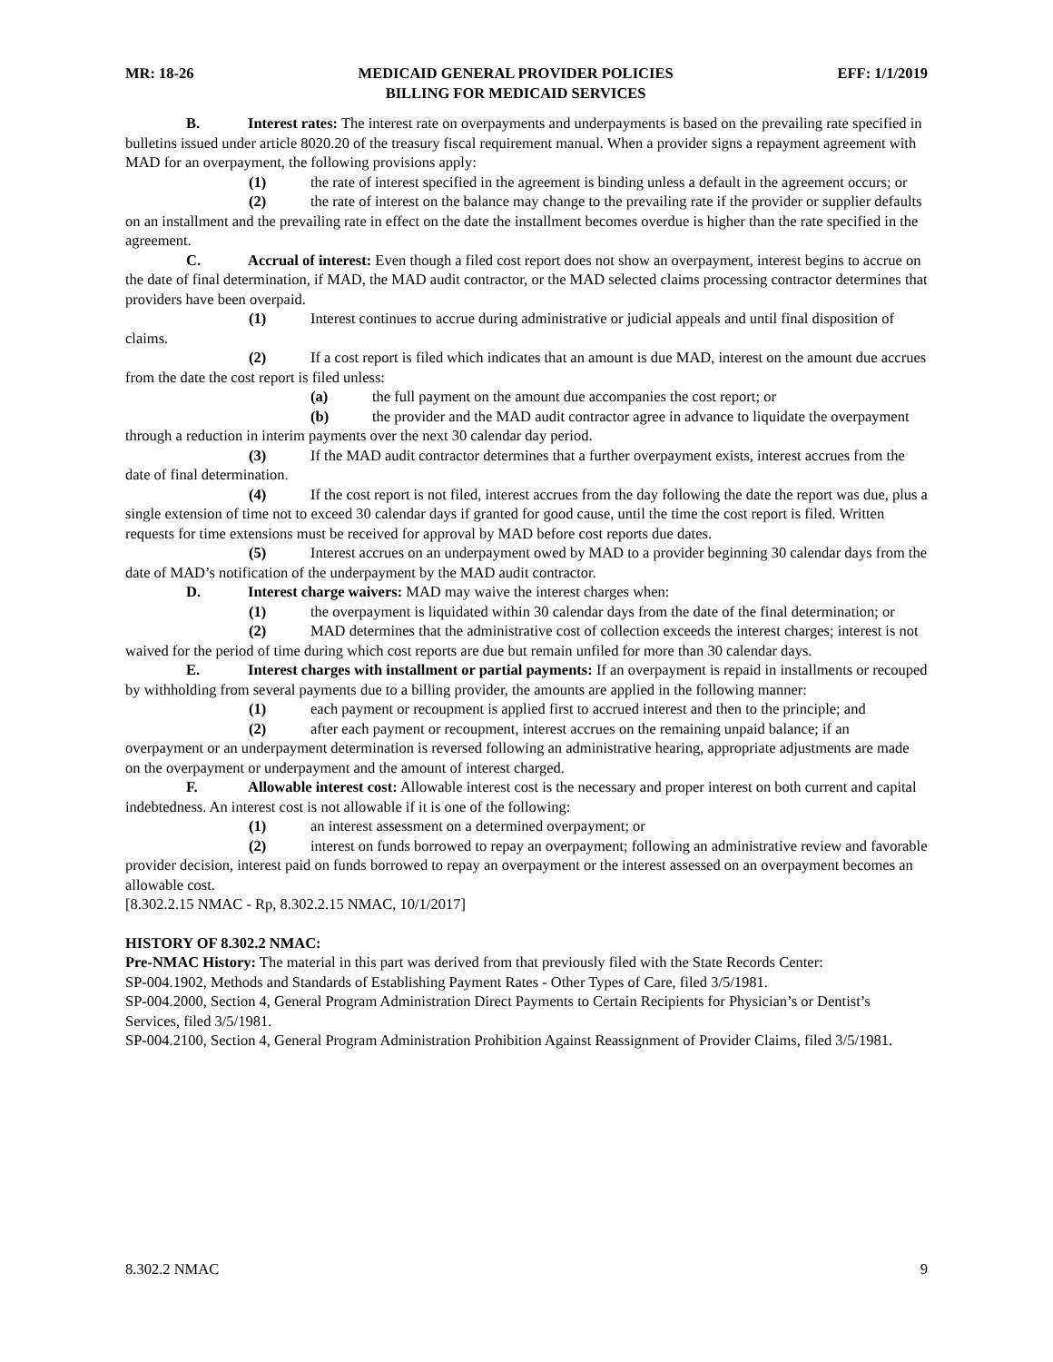MR: 18-26 MEDICAID GENERAL PROVIDER POLICIES
BILLING FOR MEDICAID SERVICES EFF: 1/1/2019
B. Interest rates: The interest rate on overpayments and underpayments is based on the prevailing rate specified in bulletins issued under article 8020.20 of the treasury fiscal requirement manual. When a provider signs a repayment agreement with MAD for an overpayment, the following provisions apply:
(1) the rate of interest specified in the agreement is binding unless a default in the agreement occurs; or
(2) the rate of interest on the balance may change to the prevailing rate if the provider or supplier defaults on an installment and the prevailing rate in effect on the date the installment becomes overdue is higher than the rate specified in the agreement.
C. Accrual of interest: Even though a filed cost report does not show an overpayment, interest begins to accrue on the date of final determination, if MAD, the MAD audit contractor, or the MAD selected claims processing contractor determines that providers have been overpaid.
(1) Interest continues to accrue during administrative or judicial appeals and until final disposition of claims.
(2) If a cost report is filed which indicates that an amount is due MAD, interest on the amount due accrues from the date the cost report is filed unless:
(a) the full payment on the amount due accompanies the cost report; or
(b) the provider and the MAD audit contractor agree in advance to liquidate the overpayment through a reduction in interim payments over the next 30 calendar day period.
(3) If the MAD audit contractor determines that a further overpayment exists, interest accrues from the date of final determination.
(4) If the cost report is not filed, interest accrues from the day following the date the report was due, plus a single extension of time not to exceed 30 calendar days if granted for good cause, until the time the cost report is filed. Written requests for time extensions must be received for approval by MAD before cost reports due dates.
(5) Interest accrues on an underpayment owed by MAD to a provider beginning 30 calendar days from the date of MAD’s notification of the underpayment by the MAD audit contractor.
D. Interest charge waivers: MAD may waive the interest charges when:
(1) the overpayment is liquidated within 30 calendar days from the date of the final determination; or
(2) MAD determines that the administrative cost of collection exceeds the interest charges; interest is not waived for the period of time during which cost reports are due but remain unfiled for more than 30 calendar days.
E. Interest charges with installment or partial payments: If an overpayment is repaid in installments or recouped by withholding from several payments due to a billing provider, the amounts are applied in the following manner:
(1) each payment or recoupment is applied first to accrued interest and then to the principle; and
(2) after each payment or recoupment, interest accrues on the remaining unpaid balance; if an overpayment or an underpayment determination is reversed following an administrative hearing, appropriate adjustments are made on the overpayment or underpayment and the amount of interest charged.
F. Allowable interest cost: Allowable interest cost is the necessary and proper interest on both current and capital indebtedness. An interest cost is not allowable if it is one of the following:
(1) an interest assessment on a determined overpayment; or
(2) interest on funds borrowed to repay an overpayment; following an administrative review and favorable provider decision, interest paid on funds borrowed to repay an overpayment or the interest assessed on an overpayment becomes an allowable cost.
[8.302.2.15 NMAC - Rp, 8.302.2.15 NMAC, 10/1/2017]
HISTORY OF 8.302.2 NMAC:
Pre-NMAC History: The material in this part was derived from that previously filed with the State Records Center:
SP-004.1902, Methods and Standards of Establishing Payment Rates - Other Types of Care, filed 3/5/1981.
SP-004.2000, Section 4, General Program Administration Direct Payments to Certain Recipients for Physician’s or Dentist’s Services, filed 3/5/1981.
SP-004.2100, Section 4, General Program Administration Prohibition Against Reassignment of Provider Claims, filed 3/5/1981.
8.302.2 NMAC 9